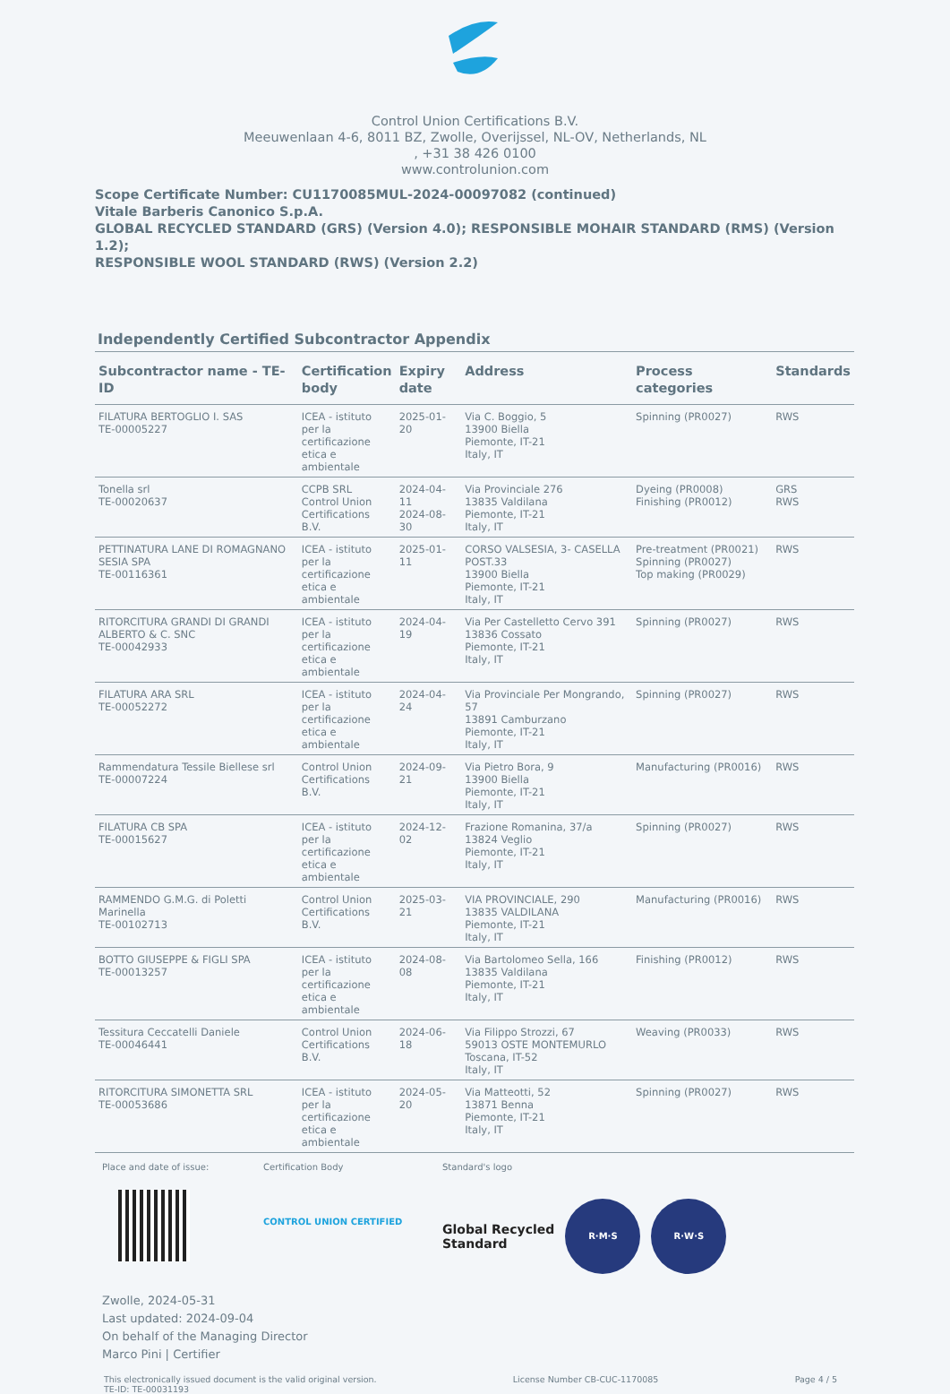Control Union Certifications B.V.
Meeuwenlaan 4-6, 8011 BZ, Zwolle, Overijssel, NL-OV, Netherlands, NL
, +31 38 426 0100
www.controlunion.com
Scope Certificate Number: CU1170085MUL-2024-00097082 (continued)
Vitale Barberis Canonico S.p.A.
GLOBAL RECYCLED STANDARD (GRS) (Version 4.0); RESPONSIBLE MOHAIR STANDARD (RMS) (Version 1.2);
RESPONSIBLE WOOL STANDARD (RWS) (Version 2.2)
Independently Certified Subcontractor Appendix
| Subcontractor name - TE-ID | Certification body | Expiry date | Address | Process categories | Standards |
| --- | --- | --- | --- | --- | --- |
| FILATURA BERTOGLIO I. SAS TE-00005227 | ICEA - istituto per la certificazione etica e ambientale | 2025-01-20 | Via C. Boggio, 5 13900 Biella Piemonte, IT-21 Italy, IT | Spinning (PR0027) | RWS |
| Tonella srl TE-00020637 | CCPB SRL Control Union Certifications B.V. | 2024-04-11 2024-08-30 | Via Provinciale 276 13835 Valdilana Piemonte, IT-21 Italy, IT | Dyeing (PR0008) Finishing (PR0012) | GRS RWS |
| PETTINATURA LANE DI ROMAGNANO SESIA SPA TE-00116361 | ICEA - istituto per la certificazione etica e ambientale | 2025-01-11 | CORSO VALSESIA, 3- CASELLA POST.33 13900 Biella Piemonte, IT-21 Italy, IT | Pre-treatment (PR0021) Spinning (PR0027) Top making (PR0029) | RWS |
| RITORCITURA GRANDI DI GRANDI ALBERTO & C. SNC TE-00042933 | ICEA - istituto per la certificazione etica e ambientale | 2024-04-19 | Via Per Castelletto Cervo 391 13836 Cossato Piemonte, IT-21 Italy, IT | Spinning (PR0027) | RWS |
| FILATURA ARA SRL TE-00052272 | ICEA - istituto per la certificazione etica e ambientale | 2024-04-24 | Via Provinciale Per Mongrando, 57 13891 Camburzano Piemonte, IT-21 Italy, IT | Spinning (PR0027) | RWS |
| Rammendatura Tessile Biellese srl TE-00007224 | Control Union Certifications B.V. | 2024-09-21 | Via Pietro Bora, 9 13900 Biella Piemonte, IT-21 Italy, IT | Manufacturing (PR0016) | RWS |
| FILATURA CB SPA TE-00015627 | ICEA - istituto per la certificazione etica e ambientale | 2024-12-02 | Frazione Romanina, 37/a 13824 Veglio Piemonte, IT-21 Italy, IT | Spinning (PR0027) | RWS |
| RAMMENDO G.M.G. di Poletti Marinella TE-00102713 | Control Union Certifications B.V. | 2025-03-21 | VIA PROVINCIALE, 290 13835 VALDILANA Piemonte, IT-21 Italy, IT | Manufacturing (PR0016) | RWS |
| BOTTO GIUSEPPE & FIGLI SPA TE-00013257 | ICEA - istituto per la certificazione etica e ambientale | 2024-08-08 | Via Bartolomeo Sella, 166 13835 Valdilana Piemonte, IT-21 Italy, IT | Finishing (PR0012) | RWS |
| Tessitura Ceccatelli Daniele TE-00046441 | Control Union Certifications B.V. | 2024-06-18 | Via Filippo Strozzi, 67 59013 OSTE MONTEMURLO Toscana, IT-52 Italy, IT | Weaving (PR0033) | RWS |
| RITORCITURA SIMONETTA SRL TE-00053686 | ICEA - istituto per la certificazione etica e ambientale | 2024-05-20 | Via Matteotti, 52 13871 Benna Piemonte, IT-21 Italy, IT | Spinning (PR0027) | RWS |
Place and date of issue: Certification Body
CONTROL UNION CERTIFIED
Standard's logo
Global Recycled
Standard R·M·S R·W·S
Zwolle, 2024-05-31
Last updated: 2024-09-04
On behalf of the Managing Director
Marco Pini | Certifier
This electronically issued document is the valid original version.
TE-ID: TE-00031193 License Number CB-CUC-1170085 Page 4 / 5